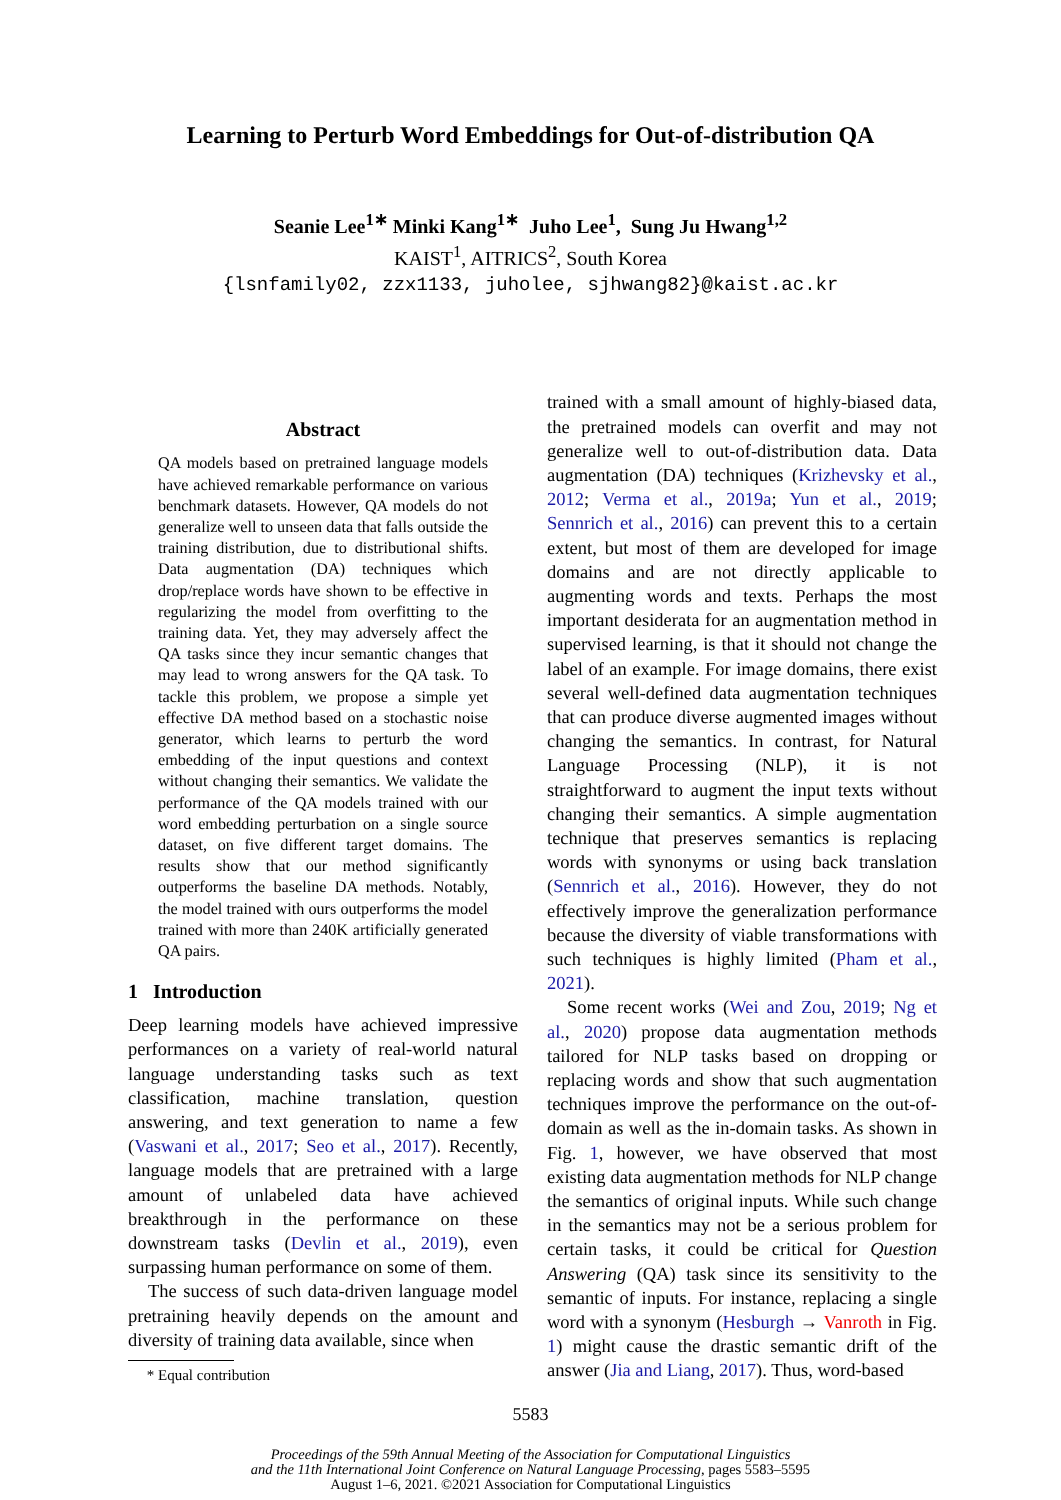Learning to Perturb Word Embeddings for Out-of-distribution QA
Seanie Lee<sup>1∗</sup> Minki Kang<sup>1∗</sup> Juho Lee<sup>1</sup>, Sung Ju Hwang<sup>1,2</sup>
KAIST<sup>1</sup>, AITRICS<sup>2</sup>, South Korea
{lsnfamily02, zzx1133, juholee, sjhwang82}@kaist.ac.kr
Abstract
QA models based on pretrained language models have achieved remarkable performance on various benchmark datasets. However, QA models do not generalize well to unseen data that falls outside the training distribution, due to distributional shifts. Data augmentation (DA) techniques which drop/replace words have shown to be effective in regularizing the model from overfitting to the training data. Yet, they may adversely affect the QA tasks since they incur semantic changes that may lead to wrong answers for the QA task. To tackle this problem, we propose a simple yet effective DA method based on a stochastic noise generator, which learns to perturb the word embedding of the input questions and context without changing their semantics. We validate the performance of the QA models trained with our word embedding perturbation on a single source dataset, on five different target domains. The results show that our method significantly outperforms the baseline DA methods. Notably, the model trained with ours outperforms the model trained with more than 240K artificially generated QA pairs.
1 Introduction
Deep learning models have achieved impressive performances on a variety of real-world natural language understanding tasks such as text classification, machine translation, question answering, and text generation to name a few (Vaswani et al., 2017; Seo et al., 2017). Recently, language models that are pretrained with a large amount of unlabeled data have achieved breakthrough in the performance on these downstream tasks (Devlin et al., 2019), even surpassing human performance on some of them.
The success of such data-driven language model pretraining heavily depends on the amount and diversity of training data available, since when
* Equal contribution
trained with a small amount of highly-biased data, the pretrained models can overfit and may not generalize well to out-of-distribution data. Data augmentation (DA) techniques (Krizhevsky et al., 2012; Verma et al., 2019a; Yun et al., 2019; Sennrich et al., 2016) can prevent this to a certain extent, but most of them are developed for image domains and are not directly applicable to augmenting words and texts. Perhaps the most important desiderata for an augmentation method in supervised learning, is that it should not change the label of an example. For image domains, there exist several well-defined data augmentation techniques that can produce diverse augmented images without changing the semantics. In contrast, for Natural Language Processing (NLP), it is not straightforward to augment the input texts without changing their semantics. A simple augmentation technique that preserves semantics is replacing words with synonyms or using back translation (Sennrich et al., 2016). However, they do not effectively improve the generalization performance because the diversity of viable transformations with such techniques is highly limited (Pham et al., 2021).
Some recent works (Wei and Zou, 2019; Ng et al., 2020) propose data augmentation methods tailored for NLP tasks based on dropping or replacing words and show that such augmentation techniques improve the performance on the out-of-domain as well as the in-domain tasks. As shown in Fig. 1, however, we have observed that most existing data augmentation methods for NLP change the semantics of original inputs. While such change in the semantics may not be a serious problem for certain tasks, it could be critical for Question Answering (QA) task since its sensitivity to the semantic of inputs. For instance, replacing a single word with a synonym (Hesburgh → Vanroth in Fig. 1) might cause the drastic semantic drift of the answer (Jia and Liang, 2017). Thus, word-based
5583
Proceedings of the 59th Annual Meeting of the Association for Computational Linguistics
and the 11th International Joint Conference on Natural Language Processing, pages 5583–5595
August 1–6, 2021. ©2021 Association for Computational Linguistics